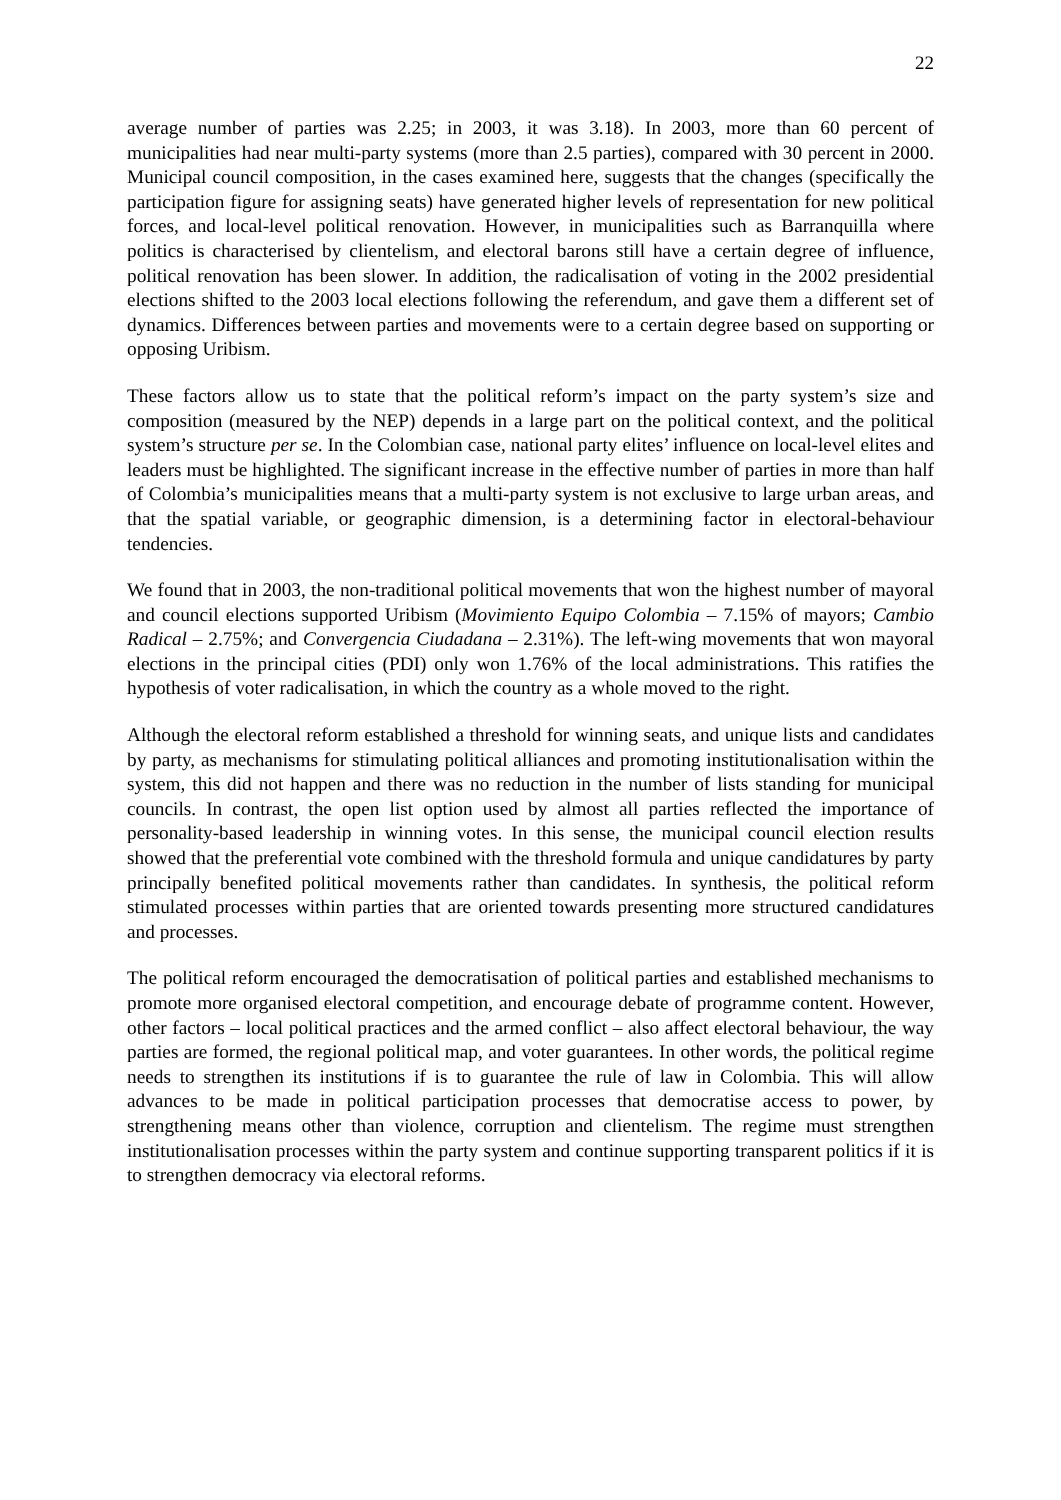22
average number of parties was 2.25; in 2003, it was 3.18). In 2003, more than 60 percent of municipalities had near multi-party systems (more than 2.5 parties), compared with 30 percent in 2000. Municipal council composition, in the cases examined here, suggests that the changes (specifically the participation figure for assigning seats) have generated higher levels of representation for new political forces, and local-level political renovation. However, in municipalities such as Barranquilla where politics is characterised by clientelism, and electoral barons still have a certain degree of influence, political renovation has been slower. In addition, the radicalisation of voting in the 2002 presidential elections shifted to the 2003 local elections following the referendum, and gave them a different set of dynamics. Differences between parties and movements were to a certain degree based on supporting or opposing Uribism.
These factors allow us to state that the political reform’s impact on the party system’s size and composition (measured by the NEP) depends in a large part on the political context, and the political system’s structure per se. In the Colombian case, national party elites’ influence on local-level elites and leaders must be highlighted. The significant increase in the effective number of parties in more than half of Colombia’s municipalities means that a multi-party system is not exclusive to large urban areas, and that the spatial variable, or geographic dimension, is a determining factor in electoral-behaviour tendencies.
We found that in 2003, the non-traditional political movements that won the highest number of mayoral and council elections supported Uribism (Movimiento Equipo Colombia – 7.15% of mayors; Cambio Radical – 2.75%; and Convergencia Ciudadana – 2.31%). The left-wing movements that won mayoral elections in the principal cities (PDI) only won 1.76% of the local administrations. This ratifies the hypothesis of voter radicalisation, in which the country as a whole moved to the right.
Although the electoral reform established a threshold for winning seats, and unique lists and candidates by party, as mechanisms for stimulating political alliances and promoting institutionalisation within the system, this did not happen and there was no reduction in the number of lists standing for municipal councils. In contrast, the open list option used by almost all parties reflected the importance of personality-based leadership in winning votes. In this sense, the municipal council election results showed that the preferential vote combined with the threshold formula and unique candidatures by party principally benefited political movements rather than candidates. In synthesis, the political reform stimulated processes within parties that are oriented towards presenting more structured candidatures and processes.
The political reform encouraged the democratisation of political parties and established mechanisms to promote more organised electoral competition, and encourage debate of programme content. However, other factors – local political practices and the armed conflict – also affect electoral behaviour, the way parties are formed, the regional political map, and voter guarantees. In other words, the political regime needs to strengthen its institutions if is to guarantee the rule of law in Colombia. This will allow advances to be made in political participation processes that democratise access to power, by strengthening means other than violence, corruption and clientelism. The regime must strengthen institutionalisation processes within the party system and continue supporting transparent politics if it is to strengthen democracy via electoral reforms.